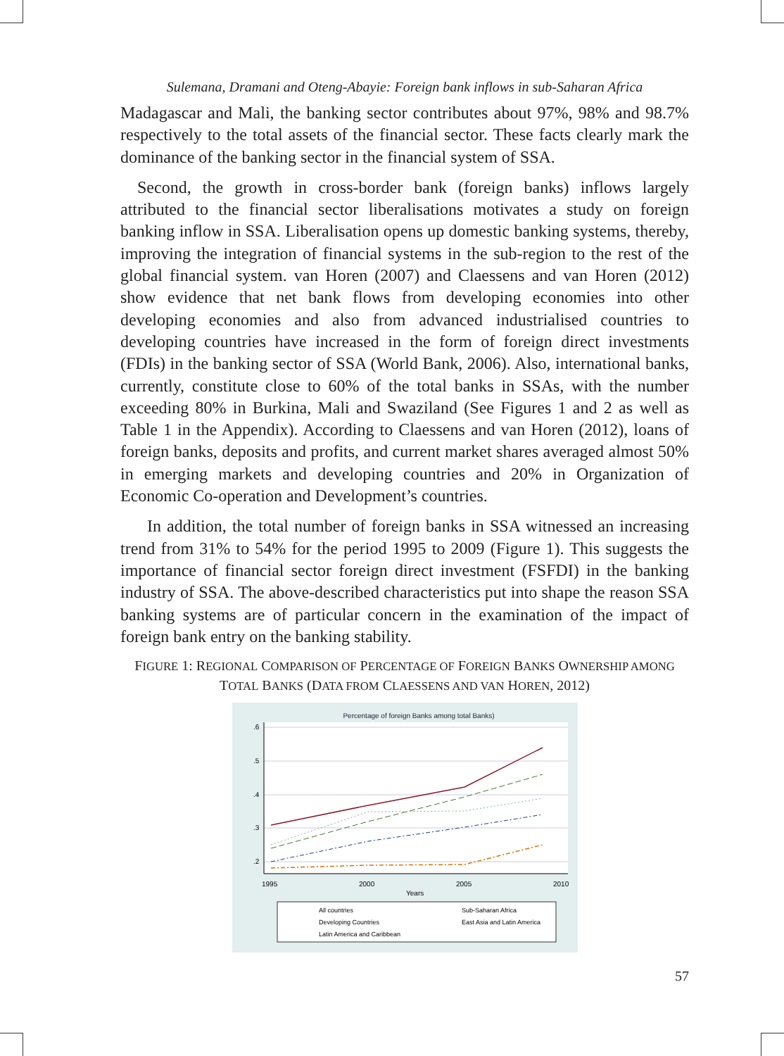Sulemana, Dramani and Oteng-Abayie: Foreign bank inflows in sub-Saharan Africa
Madagascar and Mali, the banking sector contributes about 97%, 98% and 98.7% respectively to the total assets of the financial sector. These facts clearly mark the dominance of the banking sector in the financial system of SSA.
Second, the growth in cross-border bank (foreign banks) inflows largely attributed to the financial sector liberalisations motivates a study on foreign banking inflow in SSA. Liberalisation opens up domestic banking systems, thereby, improving the integration of financial systems in the sub-region to the rest of the global financial system. van Horen (2007) and Claessens and van Horen (2012) show evidence that net bank flows from developing economies into other developing economies and also from advanced industrialised countries to developing countries have increased in the form of foreign direct investments (FDIs) in the banking sector of SSA (World Bank, 2006). Also, international banks, currently, constitute close to 60% of the total banks in SSAs, with the number exceeding 80% in Burkina, Mali and Swaziland (See Figures 1 and 2 as well as Table 1 in the Appendix). According to Claessens and van Horen (2012), loans of foreign banks, deposits and profits, and current market shares averaged almost 50% in emerging markets and developing countries and 20% in Organization of Economic Co-operation and Development’s countries.
In addition, the total number of foreign banks in SSA witnessed an increasing trend from 31% to 54% for the period 1995 to 2009 (Figure 1). This suggests the importance of financial sector foreign direct investment (FSFDI) in the banking industry of SSA. The above-described characteristics put into shape the reason SSA banking systems are of particular concern in the examination of the impact of foreign bank entry on the banking stability.
FIGURE 1: REGIONAL COMPARISON OF PERCENTAGE OF FOREIGN BANKS OWNERSHIP AMONG
TOTAL BANKS (DATA FROM CLAESSENS AND VAN HOREN, 2012)
Percentage of foreign Banks among total Banks)
.6
.5
.4
.3
.2
1995
2000
2005
2010
Years
All countries
Developing Countries
Latin America and Caribbean
Sub-Saharan Africa
East Asia and Latin America
57